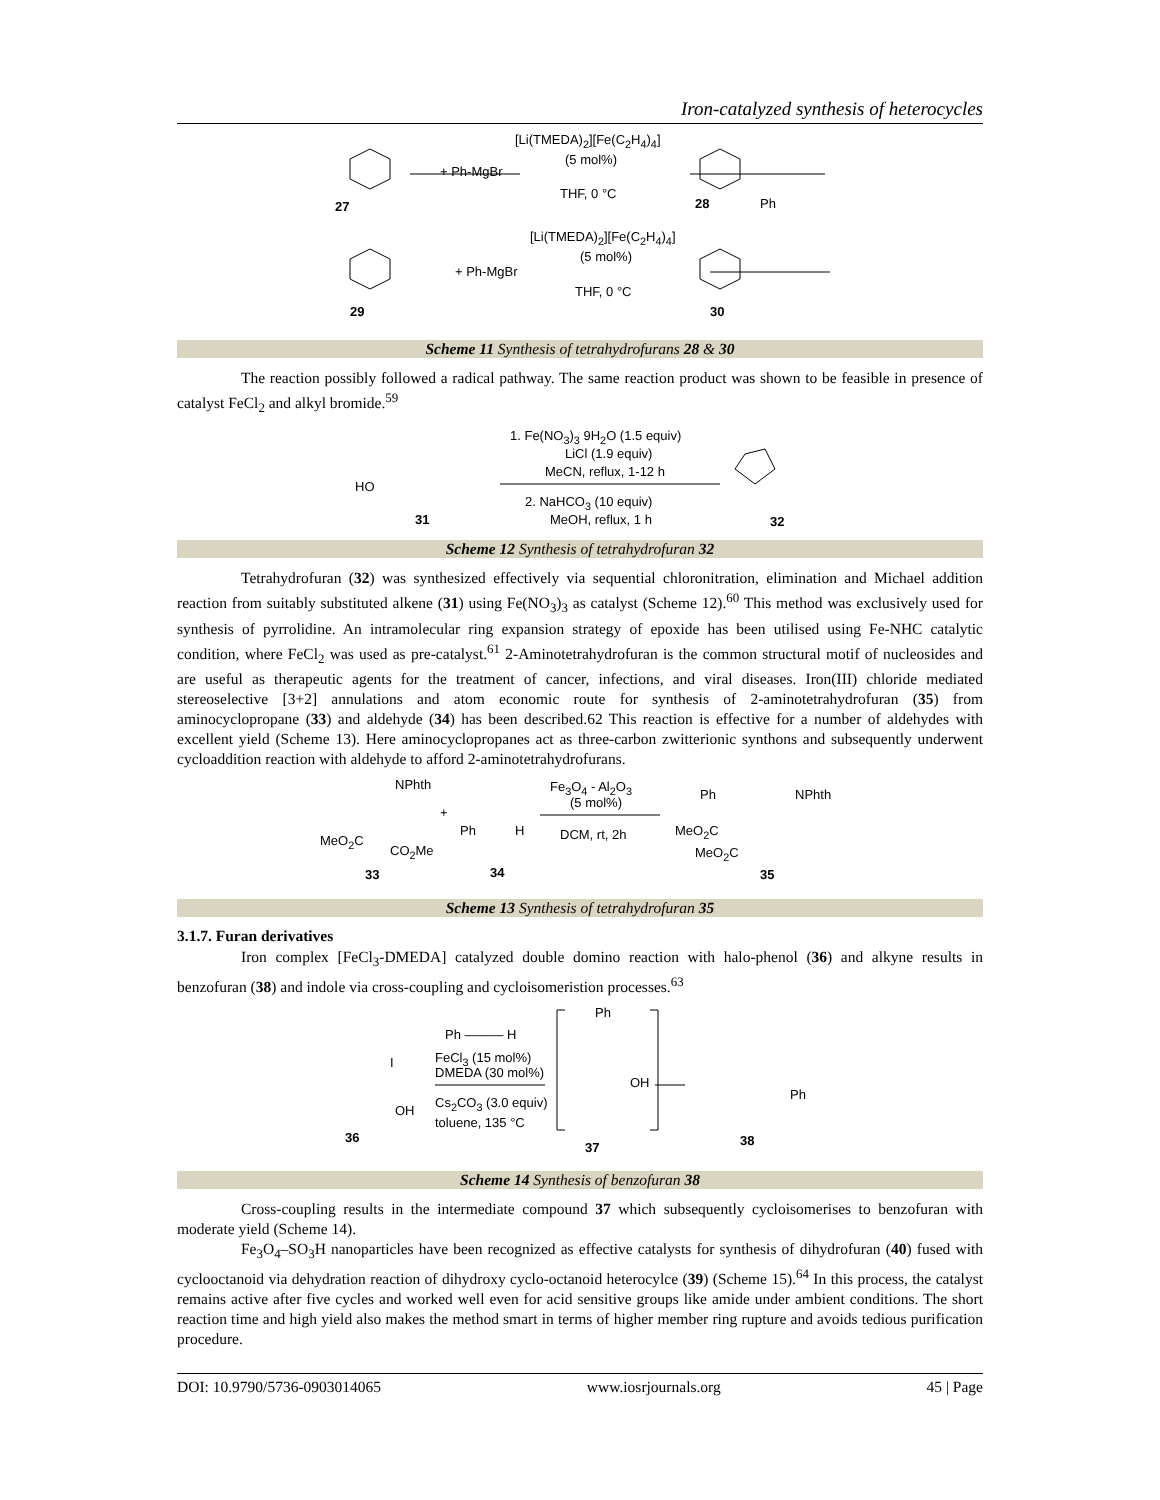Iron-catalyzed synthesis of heterocycles
[Li(TMEDA)<sub>2</sub>][Fe(C<sub>2</sub>H<sub>4</sub>)<sub>4</sub>]
(5 mol%)
+ Ph-MgBr
THF, 0 °C
27 28 Ph
[Li(TMEDA)<sub>2</sub>][Fe(C<sub>2</sub>H<sub>4</sub>)<sub>4</sub>]
(5 mol%)
+ Ph-MgBr
THF, 0 °C
29 30
Scheme 11 Synthesis of tetrahydrofurans 28 & 30
The reaction possibly followed a radical pathway. The same reaction product was shown to be feasible in presence of catalyst FeCl<sub>2</sub> and alkyl bromide.<sup>59</sup>
1. Fe(NO<sub>3</sub>)<sub>3</sub> 9H<sub>2</sub>O (1.5 equiv)
LiCl (1.9 equiv)
MeCN, reflux, 1-12 h
HO
2. NaHCO<sub>3</sub> (10 equiv)
MeOH, reflux, 1 h 31 32
Scheme 12 Synthesis of tetrahydrofuran 32
Tetrahydrofuran (32) was synthesized effectively via sequential chloronitration, elimination and Michael addition reaction from suitably substituted alkene (31) using Fe(NO<sub>3</sub>)<sub>3</sub> as catalyst (Scheme 12).<sup>60</sup> This method was exclusively used for synthesis of pyrrolidine. An intramolecular ring expansion strategy of epoxide has been utilised using Fe-NHC catalytic condition, where FeCl<sub>2</sub> was used as pre-catalyst.<sup>61</sup> 2-Aminotetrahydrofuran is the common structural motif of nucleosides and are useful as therapeutic agents for the treatment of cancer, infections, and viral diseases. Iron(III) chloride mediated stereoselective [3+2] annulations and atom economic route for synthesis of 2-aminotetrahydrofuran (35) from aminocyclopropane (33) and aldehyde (34) has been described.62 This reaction is effective for a number of aldehydes with excellent yield (Scheme 13). Here aminocyclopropanes act as three-carbon zwitterionic synthons and subsequently underwent cycloaddition reaction with aldehyde to afford 2-aminotetrahydrofurans.
NPhth Fe<sub>3</sub>O<sub>4</sub> - Al<sub>2</sub>O<sub>3</sub>
(5 mol%)
+
Ph NPhth
Ph H DCM, rt, 2h MeO<sub>2</sub>C
CO<sub>2</sub>Me
MeO<sub>2</sub>C
MeO<sub>2</sub>C
33 34 35
Scheme 13 Synthesis of tetrahydrofuran 35
3.1.7. Furan derivatives
Iron complex [FeCl<sub>3</sub>-DMEDA] catalyzed double domino reaction with halo-phenol (36) and alkyne results in benzofuran (38) and indole via cross-coupling and cycloisomeristion processes.<sup>63</sup>
Ph
Ph ——— H
FeCl<sub>3</sub> (15 mol%)
DMEDA (30 mol%)
I
OH
Ph
Cs<sub>2</sub>CO<sub>3</sub> (3.0 equiv)
OH
toluene, 135 °C
36
37 38
Scheme 14 Synthesis of benzofuran 38
Cross-coupling results in the intermediate compound 37 which subsequently cycloisomerises to benzofuran with moderate yield (Scheme 14).
Fe<sub>3</sub>O<sub>4</sub>–SO<sub>3</sub>H nanoparticles have been recognized as effective catalysts for synthesis of dihydrofuran (40) fused with cyclooctanoid via dehydration reaction of dihydroxy cyclo-octanoid heterocylce (39) (Scheme 15).<sup>64</sup> In this process, the catalyst remains active after five cycles and worked well even for acid sensitive groups like amide under ambient conditions. The short reaction time and high yield also makes the method smart in terms of higher member ring rupture and avoids tedious purification procedure.
DOI: 10.9790/5736-0903014065 www.iosrjournals.org 45 | Page